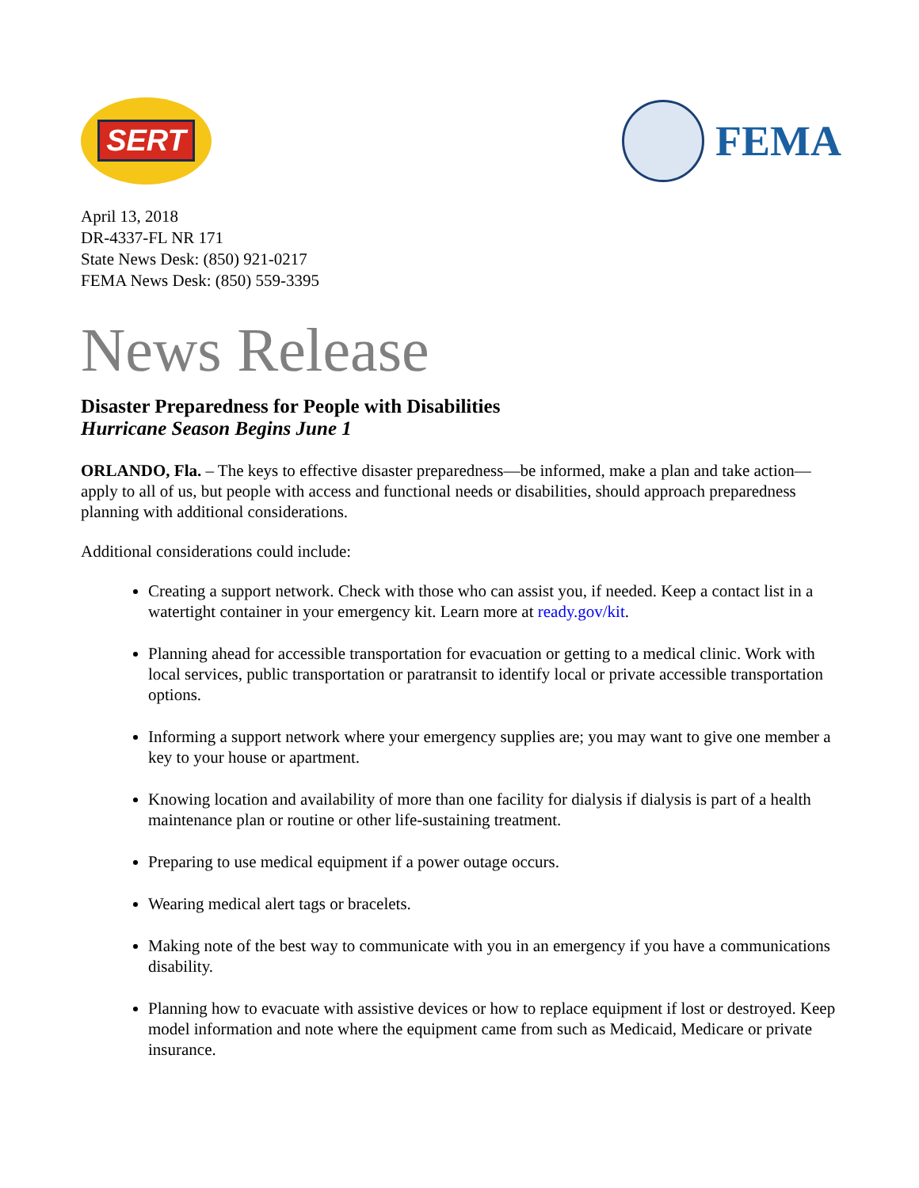SERT
FEMA
April 13, 2018
DR-4337-FL NR 171
State News Desk: (850) 921-0217
FEMA News Desk: (850) 559-3395
News Release
Disaster Preparedness for People with Disabilities
Hurricane Season Begins June 1
ORLANDO, Fla. – The keys to effective disaster preparedness—be informed, make a plan and take action—apply to all of us, but people with access and functional needs or disabilities, should approach preparedness planning with additional considerations.
Additional considerations could include:
Creating a support network. Check with those who can assist you, if needed. Keep a contact list in a watertight container in your emergency kit. Learn more at ready.gov/kit.
Planning ahead for accessible transportation for evacuation or getting to a medical clinic. Work with local services, public transportation or paratransit to identify local or private accessible transportation options.
Informing a support network where your emergency supplies are; you may want to give one member a key to your house or apartment.
Knowing location and availability of more than one facility for dialysis if dialysis is part of a health maintenance plan or routine or other life-sustaining treatment.
Preparing to use medical equipment if a power outage occurs.
Wearing medical alert tags or bracelets.
Making note of the best way to communicate with you in an emergency if you have a communications disability.
Planning how to evacuate with assistive devices or how to replace equipment if lost or destroyed. Keep model information and note where the equipment came from such as Medicaid, Medicare or private insurance.